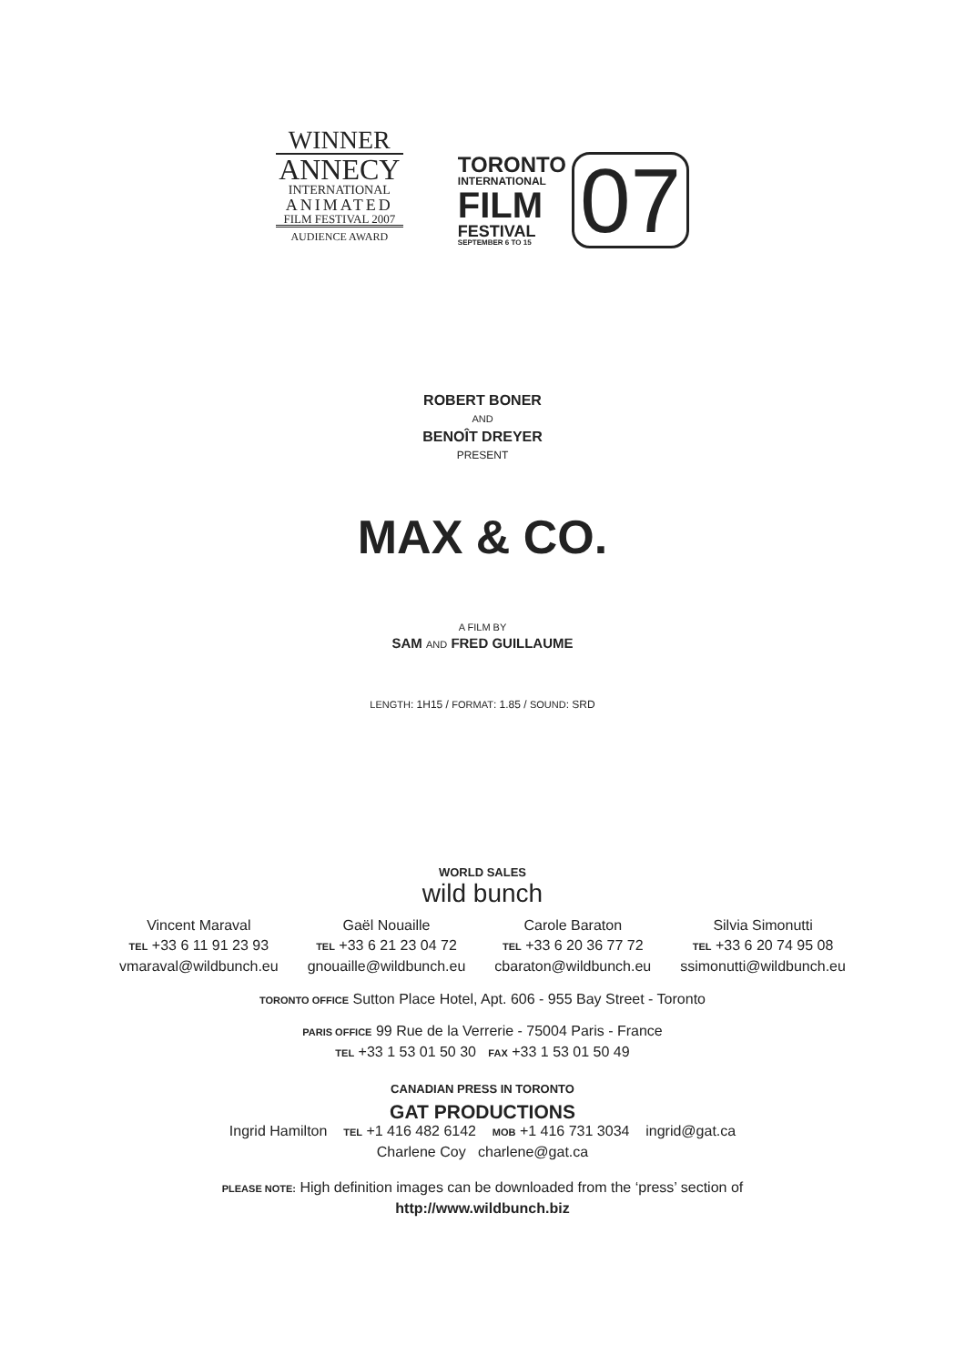WINNER
ANNECY
INTERNATIONAL
ANIMATED
FILM FESTIVAL 2007
AUDIENCE AWARD
TORONTO
INTERNATIONAL
FILM
FESTIVAL
SEPTEMBER 6 TO 15
07
ROBERT BONER
AND
BENOÎT DREYER
PRESENT
MAX & CO.
A FILM BY
SAM AND FRED GUILLAUME
LENGTH: 1H15 / FORMAT: 1.85 / SOUND: SRD
WORLD SALES
wild bunch
Vincent Maraval
TEL +33 6 11 91 23 93
vmaraval@wildbunch.eu
Gaël Nouaille
TEL +33 6 21 23 04 72
gnouaille@wildbunch.eu
Carole Baraton
TEL +33 6 20 36 77 72
cbaraton@wildbunch.eu
Silvia Simonutti
TEL +33 6 20 74 95 08
ssimonutti@wildbunch.eu
TORONTO OFFICE Sutton Place Hotel, Apt. 606 - 955 Bay Street - Toronto
PARIS OFFICE 99 Rue de la Verrerie - 75004 Paris - France
TEL +33 1 53 01 50 30 FAX +33 1 53 01 50 49
CANADIAN PRESS IN TORONTO
GAT PRODUCTIONS
Ingrid Hamilton TEL +1 416 482 6142 MOB +1 416 731 3034 ingrid@gat.ca
Charlene Coy charlene@gat.ca
PLEASE NOTE: High definition images can be downloaded from the ‘press’ section of
http://www.wildbunch.biz